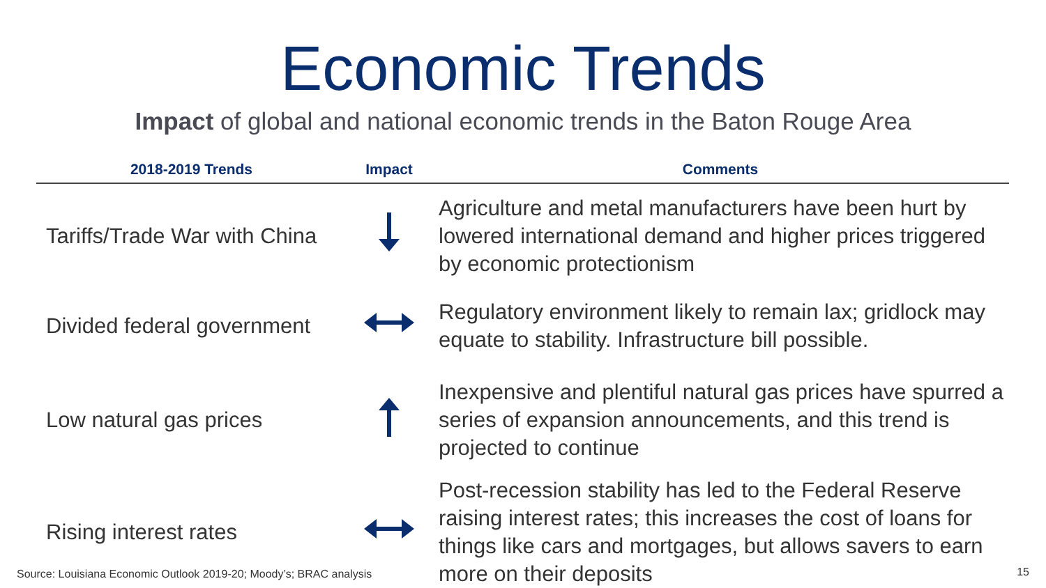Economic Trends
Impact of global and national economic trends in the Baton Rouge Area
| 2018-2019 Trends | Impact | Comments |
| --- | --- | --- |
| Tariffs/Trade War with China | | Agriculture and metal manufacturers have been hurt by lowered international demand and higher prices triggered by economic protectionism |
| Divided federal government | | Regulatory environment likely to remain lax; gridlock may equate to stability. Infrastructure bill possible. |
| Low natural gas prices | | Inexpensive and plentiful natural gas prices have spurred a series of expansion announcements, and this trend is projected to continue |
| Rising interest rates | | Post-recession stability has led to the Federal Reserve raising interest rates; this increases the cost of loans for things like cars and mortgages, but allows savers to earn more on their deposits |
Source: Louisiana Economic Outlook 2019-20; Moody’s; BRAC analysis
15